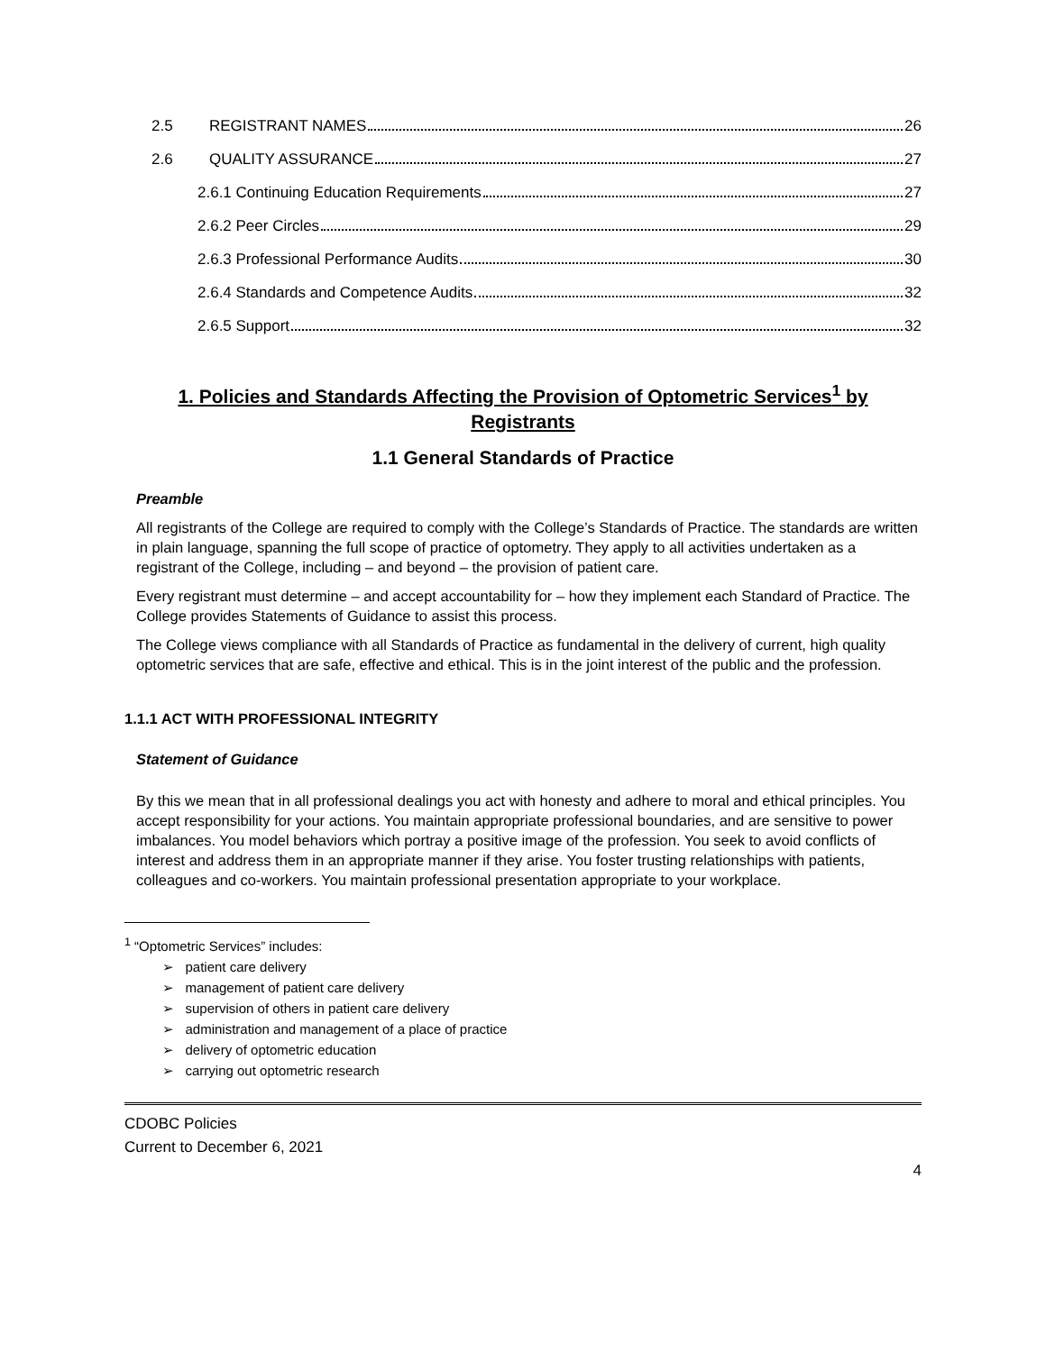2.5 REGISTRANT NAMES 26
2.6 QUALITY ASSURANCE 27
2.6.1 Continuing Education Requirements 27
2.6.2 Peer Circles 29
2.6.3 Professional Performance Audits 30
2.6.4 Standards and Competence Audits 32
2.6.5 Support 32
1. Policies and Standards Affecting the Provision of Optometric Services<sup>1</sup> by Registrants
1.1 General Standards of Practice
Preamble
All registrants of the College are required to comply with the College’s Standards of Practice. The standards are written in plain language, spanning the full scope of practice of optometry. They apply to all activities undertaken as a registrant of the College, including – and beyond – the provision of patient care.
Every registrant must determine – and accept accountability for – how they implement each Standard of Practice. The College provides Statements of Guidance to assist this process.
The College views compliance with all Standards of Practice as fundamental in the delivery of current, high quality optometric services that are safe, effective and ethical. This is in the joint interest of the public and the profession.
1.1.1 ACT WITH PROFESSIONAL INTEGRITY
Statement of Guidance
By this we mean that in all professional dealings you act with honesty and adhere to moral and ethical principles. You accept responsibility for your actions. You maintain appropriate professional boundaries, and are sensitive to power imbalances. You model behaviors which portray a positive image of the profession. You seek to avoid conflicts of interest and address them in an appropriate manner if they arise. You foster trusting relationships with patients, colleagues and co-workers. You maintain professional presentation appropriate to your workplace.
<sup>1</sup> “Optometric Services” includes:
➢ patient care delivery
➢ management of patient care delivery
➢ supervision of others in patient care delivery
➢ administration and management of a place of practice
➢ delivery of optometric education
➢ carrying out optometric research
CDOBC Policies
Current to December 6, 2021
4